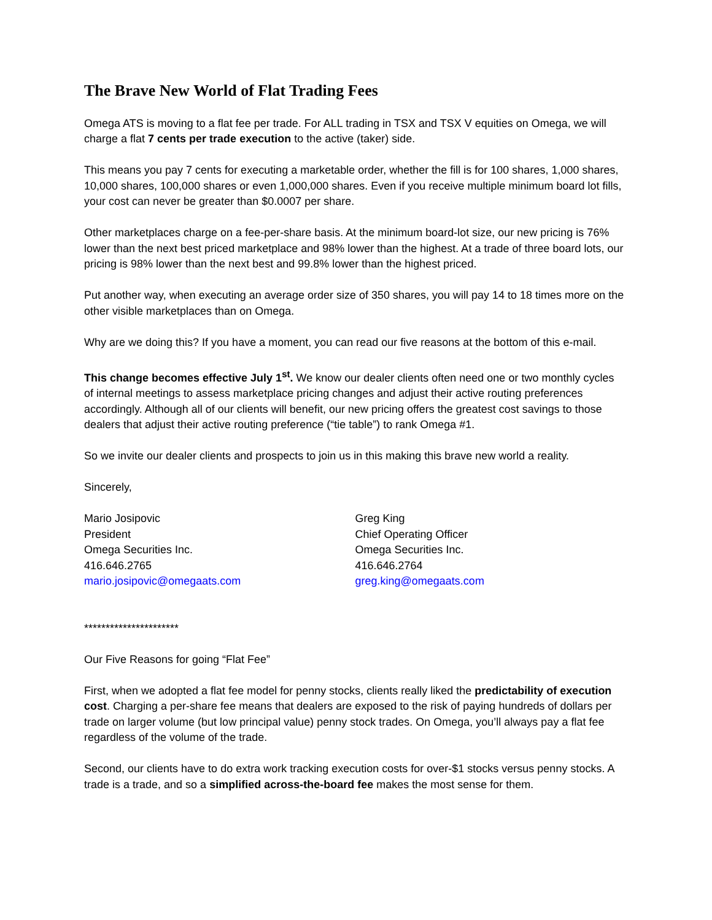The Brave New World of Flat Trading Fees
Omega ATS is moving to a flat fee per trade. For ALL trading in TSX and TSX V equities on Omega, we will charge a flat 7 cents per trade execution to the active (taker) side.
This means you pay 7 cents for executing a marketable order, whether the fill is for 100 shares, 1,000 shares, 10,000 shares, 100,000 shares or even 1,000,000 shares. Even if you receive multiple minimum board lot fills, your cost can never be greater than $0.0007 per share.
Other marketplaces charge on a fee-per-share basis. At the minimum board-lot size, our new pricing is 76% lower than the next best priced marketplace and 98% lower than the highest. At a trade of three board lots, our pricing is 98% lower than the next best and 99.8% lower than the highest priced.
Put another way, when executing an average order size of 350 shares, you will pay 14 to 18 times more on the other visible marketplaces than on Omega.
Why are we doing this? If you have a moment, you can read our five reasons at the bottom of this e-mail.
This change becomes effective July 1<sup>st</sup>. We know our dealer clients often need one or two monthly cycles of internal meetings to assess marketplace pricing changes and adjust their active routing preferences accordingly. Although all of our clients will benefit, our new pricing offers the greatest cost savings to those dealers that adjust their active routing preference (“tie table”) to rank Omega #1.
So we invite our dealer clients and prospects to join us in this making this brave new world a reality.
Sincerely,
Mario Josipovic
President
Omega Securities Inc.
416.646.2765
mario.josipovic@omegaats.com
Greg King
Chief Operating Officer
Omega Securities Inc.
416.646.2764
greg.king@omegaats.com
**********************
Our Five Reasons for going “Flat Fee”
First, when we adopted a flat fee model for penny stocks, clients really liked the predictability of execution cost. Charging a per-share fee means that dealers are exposed to the risk of paying hundreds of dollars per trade on larger volume (but low principal value) penny stock trades. On Omega, you’ll always pay a flat fee regardless of the volume of the trade.
Second, our clients have to do extra work tracking execution costs for over-$1 stocks versus penny stocks. A trade is a trade, and so a simplified across-the-board fee makes the most sense for them.